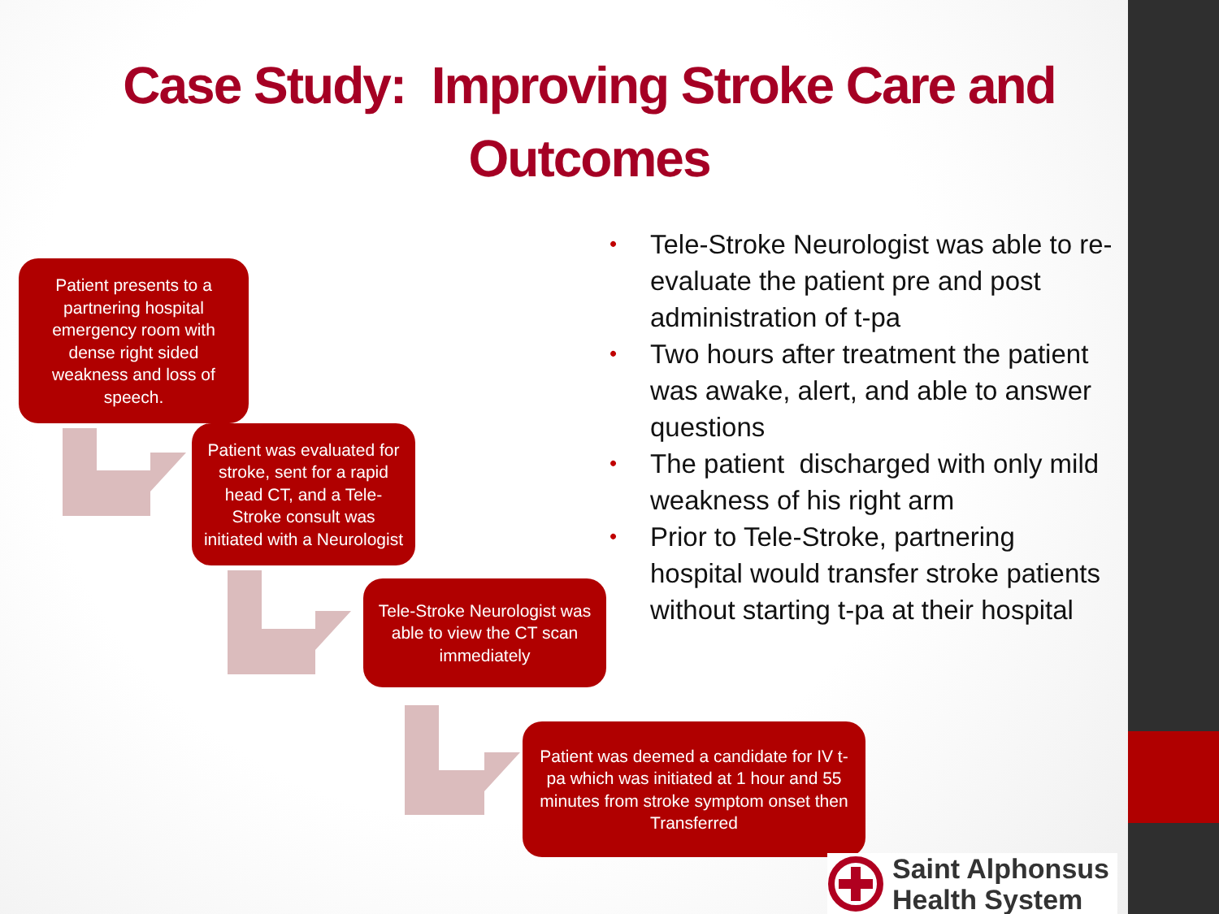Case Study: Improving Stroke Care and Outcomes
Patient presents to a partnering hospital emergency room with dense right sided weakness and loss of speech.
Patient was evaluated for stroke, sent for a rapid head CT, and a Tele-Stroke consult was initiated with a Neurologist
Tele-Stroke Neurologist was able to view the CT scan immediately
Patient was deemed a candidate for IV t-pa which was initiated at 1 hour and 55 minutes from stroke symptom onset then Transferred
• Tele-Stroke Neurologist was able to re-evaluate the patient pre and post administration of t-pa
• Two hours after treatment the patient was awake, alert, and able to answer questions
• The patient discharged with only mild weakness of his right arm
• Prior to Tele-Stroke, partnering hospital would transfer stroke patients without starting t-pa at their hospital
Saint Alphonsus
Health System